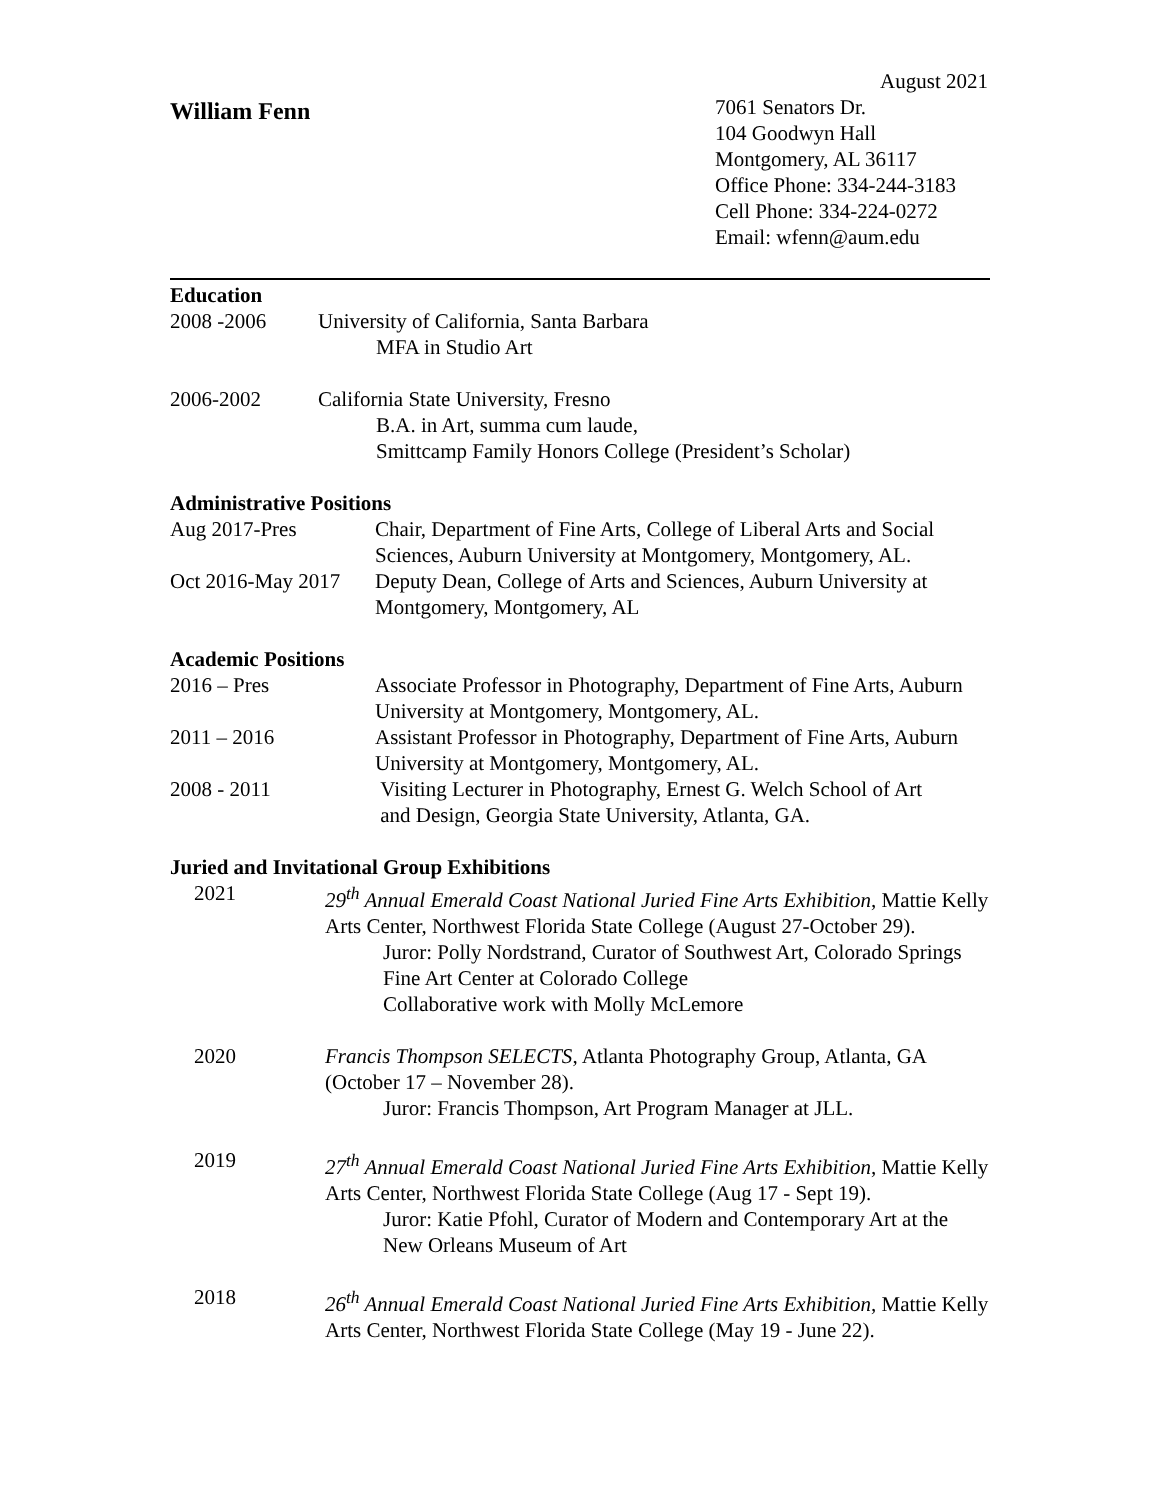August 2021
William Fenn
7061 Senators Dr.
104 Goodwyn Hall
Montgomery, AL 36117
Office Phone: 334-244-3183
Cell Phone: 334-224-0272
Email: wfenn@aum.edu
Education
2008 -2006 University of California, Santa Barbara
MFA in Studio Art
2006-2002 California State University, Fresno
B.A. in Art, summa cum laude,
Smittcamp Family Honors College (President’s Scholar)
Administrative Positions
Aug 2017-Pres Chair, Department of Fine Arts, College of Liberal Arts and Social Sciences, Auburn University at Montgomery, Montgomery, AL.
Oct 2016-May 2017
Deputy Dean, College of Arts and Sciences, Auburn University at Montgomery, Montgomery, AL
Academic Positions
2016 – Pres Associate Professor in Photography, Department of Fine Arts, Auburn University at Montgomery, Montgomery, AL.
2011 – 2016 Assistant Professor in Photography, Department of Fine Arts, Auburn University at Montgomery, Montgomery, AL.
2008 - 2011 Visiting Lecturer in Photography, Ernest G. Welch School of Art
and Design, Georgia State University, Atlanta, GA.
Juried and Invitational Group Exhibitions
2021 29<sup>th</sup> Annual Emerald Coast National Juried Fine Arts Exhibition, Mattie Kelly Arts Center, Northwest Florida State College (August 27-October 29).
Juror: Polly Nordstrand, Curator of Southwest Art, Colorado Springs Fine Art Center at Colorado College
Collaborative work with Molly McLemore
2020 Francis Thompson SELECTS, Atlanta Photography Group, Atlanta, GA (October 17 – November 28).
Juror: Francis Thompson, Art Program Manager at JLL.
2019 27<sup>th</sup> Annual Emerald Coast National Juried Fine Arts Exhibition, Mattie Kelly Arts Center, Northwest Florida State College (Aug 17 - Sept 19).
Juror: Katie Pfohl, Curator of Modern and Contemporary Art at the New Orleans Museum of Art
2018 26<sup>th</sup> Annual Emerald Coast National Juried Fine Arts Exhibition, Mattie Kelly Arts Center, Northwest Florida State College (May 19 - June 22).